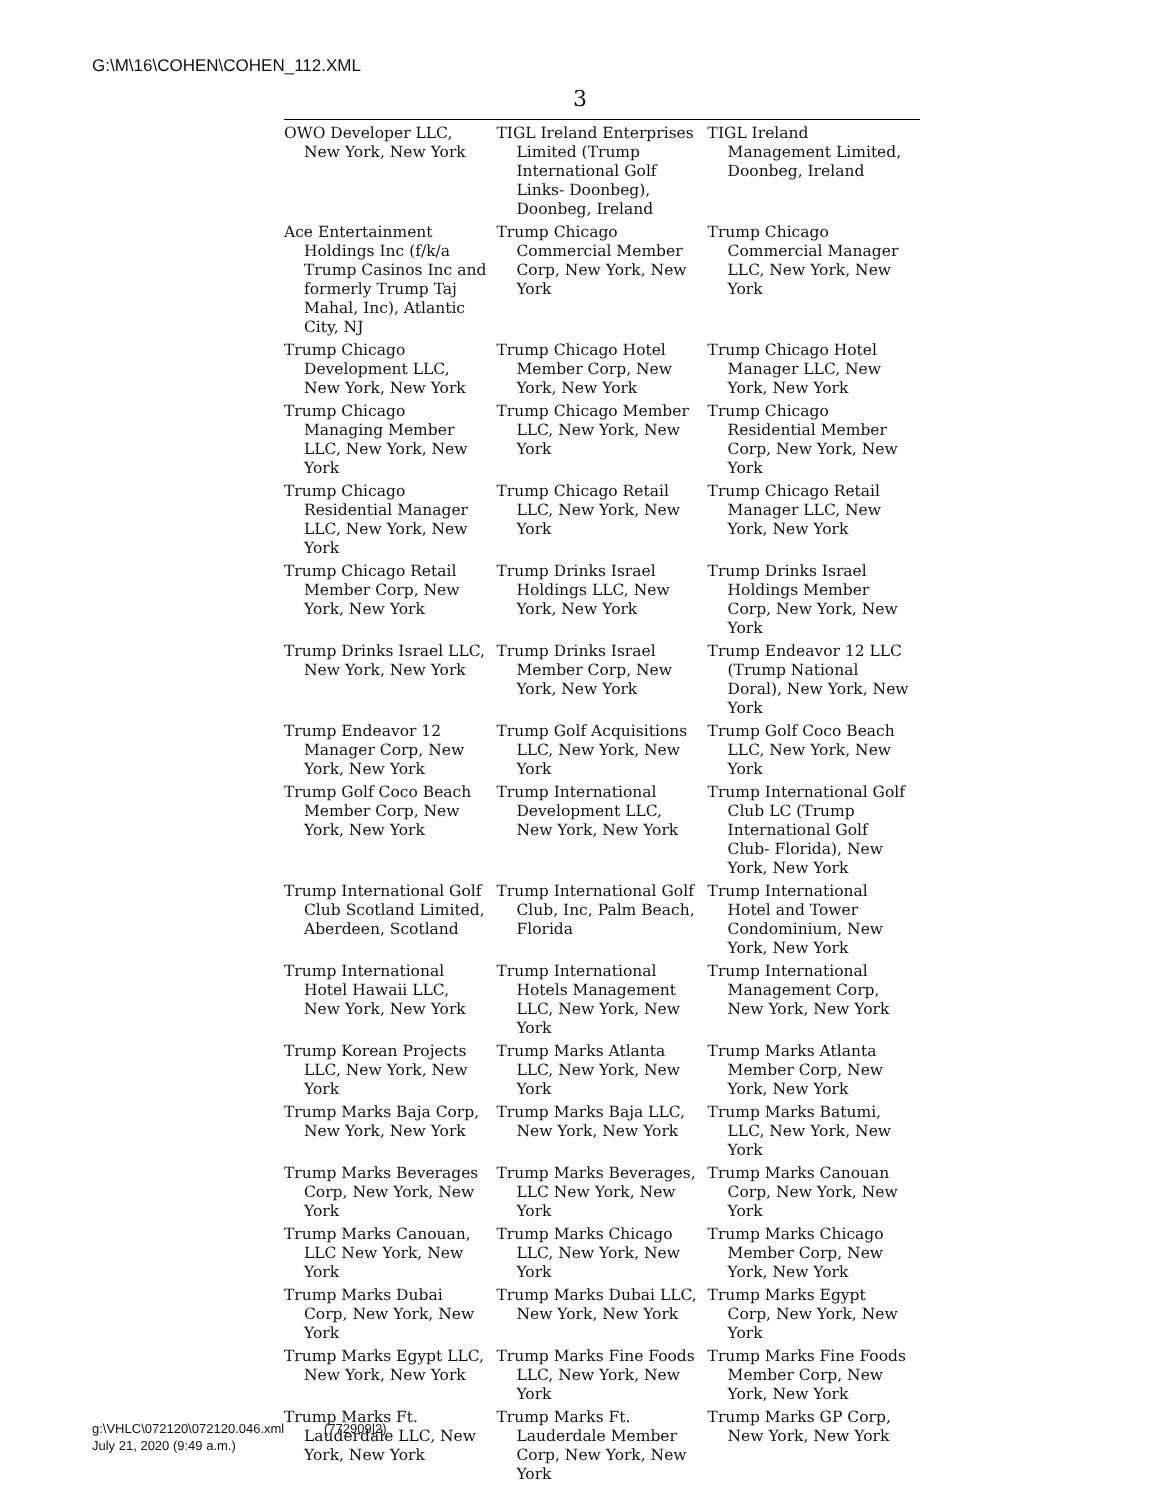G:\M\16\COHEN\COHEN_112.XML
3
| OWO Developer LLC, New York, New York | TIGL Ireland Enterprises Limited (Trump International Golf Links- Doonbeg), Doonbeg, Ireland | TIGL Ireland Management Limited, Doonbeg, Ireland |
| Ace Entertainment Holdings Inc (f/k/a Trump Casinos Inc and formerly Trump Taj Mahal, Inc), Atlantic City, NJ | Trump Chicago Commercial Member Corp, New York, New York | Trump Chicago Commercial Manager LLC, New York, New York |
| Trump Chicago Development LLC, New York, New York | Trump Chicago Hotel Member Corp, New York, New York | Trump Chicago Hotel Manager LLC, New York, New York |
| Trump Chicago Managing Member LLC, New York, New York | Trump Chicago Member LLC, New York, New York | Trump Chicago Residential Member Corp, New York, New York |
| Trump Chicago Residential Manager LLC, New York, New York | Trump Chicago Retail LLC, New York, New York | Trump Chicago Retail Manager LLC, New York, New York |
| Trump Chicago Retail Member Corp, New York, New York | Trump Drinks Israel Holdings LLC, New York, New York | Trump Drinks Israel Holdings Member Corp, New York, New York |
| Trump Drinks Israel LLC, New York, New York | Trump Drinks Israel Member Corp, New York, New York | Trump Endeavor 12 LLC (Trump National Doral), New York, New York |
| Trump Endeavor 12 Manager Corp, New York, New York | Trump Golf Acquisitions LLC, New York, New York | Trump Golf Coco Beach LLC, New York, New York |
| Trump Golf Coco Beach Member Corp, New York, New York | Trump International Development LLC, New York, New York | Trump International Golf Club LC (Trump International Golf Club- Florida), New York, New York |
| Trump International Golf Club Scotland Limited, Aberdeen, Scotland | Trump International Golf Club, Inc, Palm Beach, Florida | Trump International Hotel and Tower Condominium, New York, New York |
| Trump International Hotel Hawaii LLC, New York, New York | Trump International Hotels Management LLC, New York, New York | Trump International Management Corp, New York, New York |
| Trump Korean Projects LLC, New York, New York | Trump Marks Atlanta LLC, New York, New York | Trump Marks Atlanta Member Corp, New York, New York |
| Trump Marks Baja Corp, New York, New York | Trump Marks Baja LLC, New York, New York | Trump Marks Batumi, LLC, New York, New York |
| Trump Marks Beverages Corp, New York, New York | Trump Marks Beverages, LLC New York, New York | Trump Marks Canouan Corp, New York, New York |
| Trump Marks Canouan, LLC New York, New York | Trump Marks Chicago LLC, New York, New York | Trump Marks Chicago Member Corp, New York, New York |
| Trump Marks Dubai Corp, New York, New York | Trump Marks Dubai LLC, New York, New York | Trump Marks Egypt Corp, New York, New York |
| Trump Marks Egypt LLC, New York, New York | Trump Marks Fine Foods LLC, New York, New York | Trump Marks Fine Foods Member Corp, New York, New York |
| Trump Marks Ft. Lauderdale LLC, New York, New York | Trump Marks Ft. Lauderdale Member Corp, New York, New York | Trump Marks GP Corp, New York, New York |
g:\VHLC\072120\072120.046.xml (772909|2)
July 21, 2020 (9:49 a.m.)